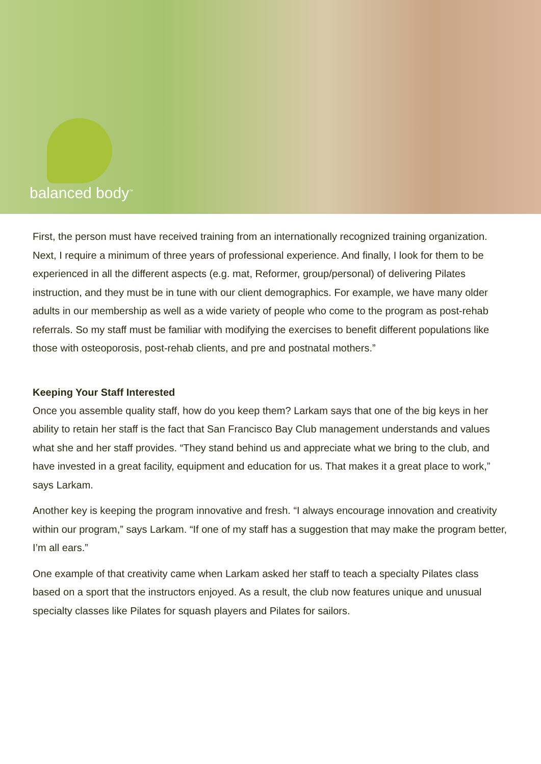balanced body<sup>™</sup>
First, the person must have received training from an internationally recognized training organization. Next, I require a minimum of three years of professional experience. And finally, I look for them to be experienced in all the different aspects (e.g. mat, Reformer, group/personal) of delivering Pilates instruction, and they must be in tune with our client demographics. For example, we have many older adults in our membership as well as a wide variety of people who come to the program as post-rehab referrals. So my staff must be familiar with modifying the exercises to benefit different populations like those with osteoporosis, post-rehab clients, and pre and postnatal mothers.”
Keeping Your Staff Interested
Once you assemble quality staff, how do you keep them? Larkam says that one of the big keys in her ability to retain her staff is the fact that San Francisco Bay Club management understands and values what she and her staff provides. “They stand behind us and appreciate what we bring to the club, and have invested in a great facility, equipment and education for us. That makes it a great place to work,” says Larkam.
Another key is keeping the program innovative and fresh. “I always encourage innovation and creativity within our program,” says Larkam. “If one of my staff has a suggestion that may make the program better, I’m all ears.”
One example of that creativity came when Larkam asked her staff to teach a specialty Pilates class based on a sport that the instructors enjoyed. As a result, the club now features unique and unusual specialty classes like Pilates for squash players and Pilates for sailors.